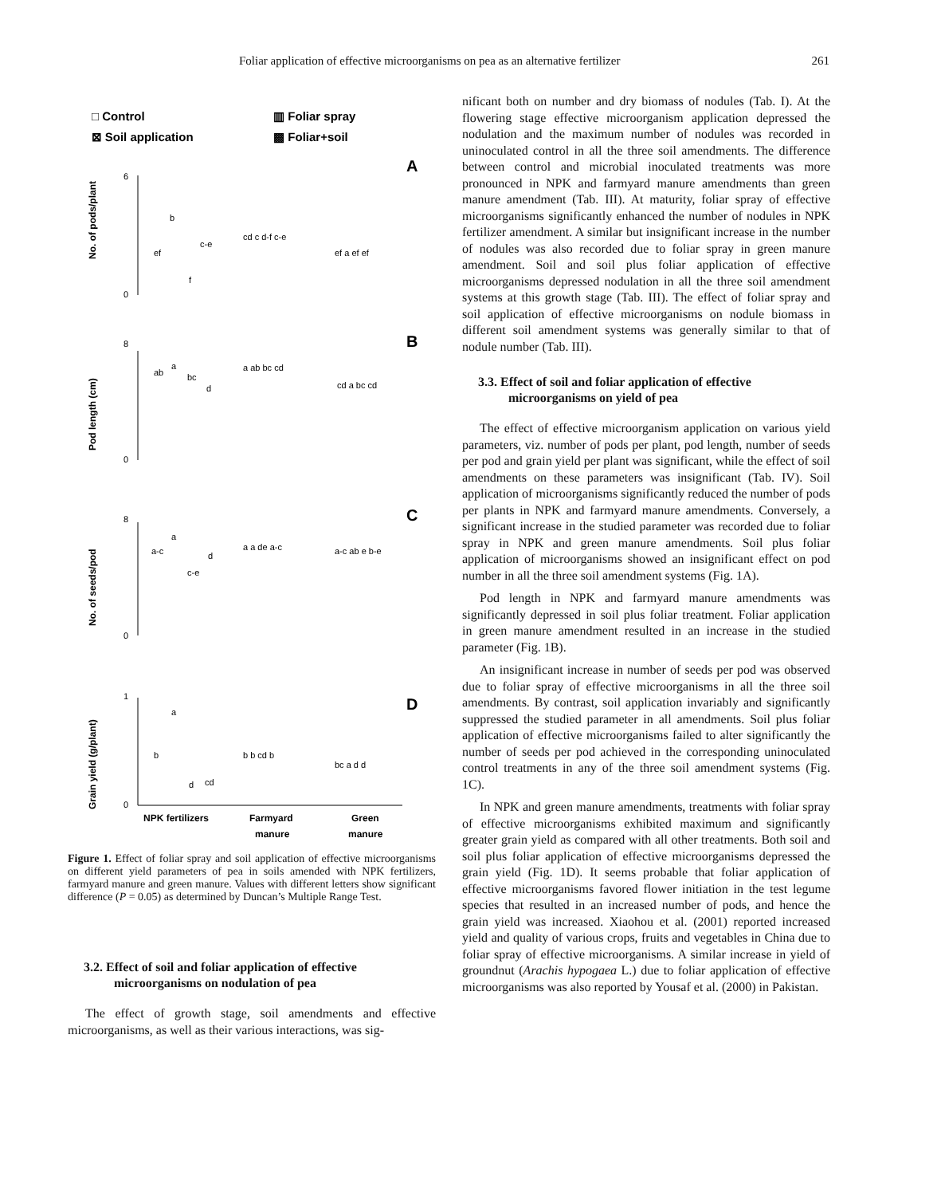Foliar application of effective microorganisms on pea as an alternative fertilizer 261
□ Control
▥ Foliar spray
⊠ Soil application
▩ Foliar+soil
No. of pods/plant
Pod length (cm)
No. of seeds/pod
Grain yield (g/plant)
NPK fertilizers
Farmyard
manure
Green
manure
A
B
C
D
6
0
8
0
8
0
1
0
ef
b
f
c-e
ab
a
bc
d
a-c
a
c-e
d
b
a
d
cd
cd c d-f c-e
a ab bc cd
a a de a-c
b b cd b
ef a ef ef
cd a bc cd
a-c ab e b-e
bc a d d
Figure 1. Effect of foliar spray and soil application of effective microorganisms on different yield parameters of pea in soils amended with NPK fertilizers, farmyard manure and green manure. Values with different letters show significant difference (P = 0.05) as determined by Duncan’s Multiple Range Test.
3.2. Effect of soil and foliar application of effective microorganisms on nodulation of pea
The effect of growth stage, soil amendments and effective microorganisms, as well as their various interactions, was sig-
nificant both on number and dry biomass of nodules (Tab. I). At the flowering stage effective microorganism application depressed the nodulation and the maximum number of nodules was recorded in uninoculated control in all the three soil amendments. The difference between control and microbial inoculated treatments was more pronounced in NPK and farmyard manure amendments than green manure amendment (Tab. III). At maturity, foliar spray of effective microorganisms significantly enhanced the number of nodules in NPK fertilizer amendment. A similar but insignificant increase in the number of nodules was also recorded due to foliar spray in green manure amendment. Soil and soil plus foliar application of effective microorganisms depressed nodulation in all the three soil amendment systems at this growth stage (Tab. III). The effect of foliar spray and soil application of effective microorganisms on nodule biomass in different soil amendment systems was generally similar to that of nodule number (Tab. III).
3.3. Effect of soil and foliar application of effective microorganisms on yield of pea
The effect of effective microorganism application on various yield parameters, viz. number of pods per plant, pod length, number of seeds per pod and grain yield per plant was significant, while the effect of soil amendments on these parameters was insignificant (Tab. IV). Soil application of microorganisms significantly reduced the number of pods per plants in NPK and farmyard manure amendments. Conversely, a significant increase in the studied parameter was recorded due to foliar spray in NPK and green manure amendments. Soil plus foliar application of microorganisms showed an insignificant effect on pod number in all the three soil amendment systems (Fig. 1A).
Pod length in NPK and farmyard manure amendments was significantly depressed in soil plus foliar treatment. Foliar application in green manure amendment resulted in an increase in the studied parameter (Fig. 1B).
An insignificant increase in number of seeds per pod was observed due to foliar spray of effective microorganisms in all the three soil amendments. By contrast, soil application invariably and significantly suppressed the studied parameter in all amendments. Soil plus foliar application of effective microorganisms failed to alter significantly the number of seeds per pod achieved in the corresponding uninoculated control treatments in any of the three soil amendment systems (Fig. 1C).
In NPK and green manure amendments, treatments with foliar spray of effective microorganisms exhibited maximum and significantly greater grain yield as compared with all other treatments. Both soil and soil plus foliar application of effective microorganisms depressed the grain yield (Fig. 1D). It seems probable that foliar application of effective microorganisms favored flower initiation in the test legume species that resulted in an increased number of pods, and hence the grain yield was increased. Xiaohou et al. (2001) reported increased yield and quality of various crops, fruits and vegetables in China due to foliar spray of effective microorganisms. A similar increase in yield of groundnut (Arachis hypogaea L.) due to foliar application of effective microorganisms was also reported by Yousaf et al. (2000) in Pakistan.